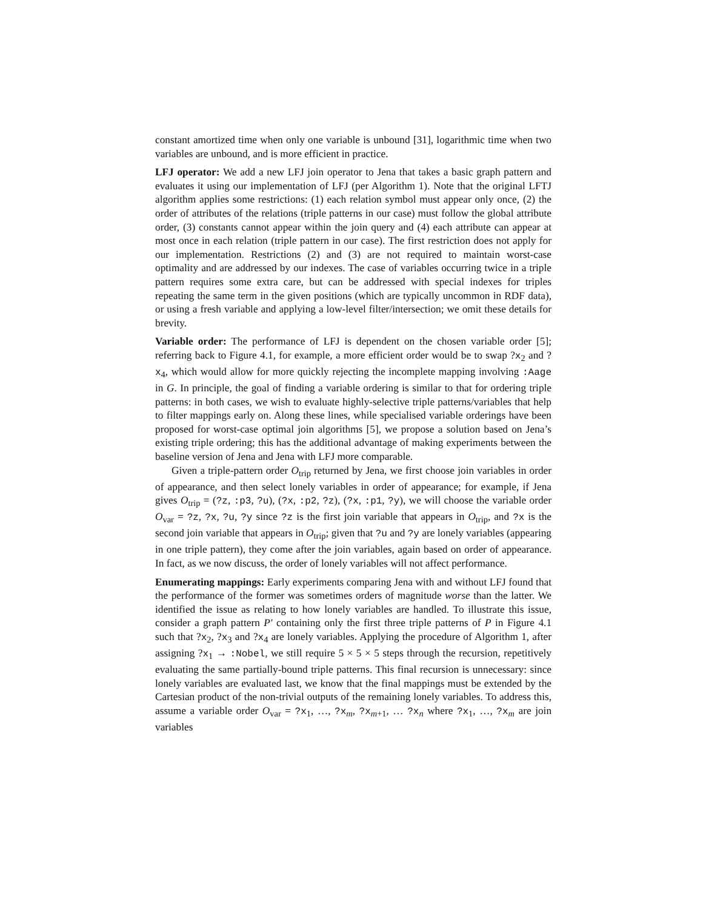constant amortized time when only one variable is unbound [31], logarithmic time when two variables are unbound, and is more efficient in practice.
LFJ operator: We add a new LFJ join operator to Jena that takes a basic graph pattern and evaluates it using our implementation of LFJ (per Algorithm 1). Note that the original LFTJ algorithm applies some restrictions: (1) each relation symbol must appear only once, (2) the order of attributes of the relations (triple patterns in our case) must follow the global attribute order, (3) constants cannot appear within the join query and (4) each attribute can appear at most once in each relation (triple pattern in our case). The first restriction does not apply for our implementation. Restrictions (2) and (3) are not required to maintain worst-case optimality and are addressed by our indexes. The case of variables occurring twice in a triple pattern requires some extra care, but can be addressed with special indexes for triples repeating the same term in the given positions (which are typically uncommon in RDF data), or using a fresh variable and applying a low-level filter/intersection; we omit these details for brevity.
Variable order: The performance of LFJ is dependent on the chosen variable order [5]; referring back to Figure 4.1, for example, a more efficient order would be to swap ?x<sub>2</sub> and ?x<sub>4</sub>, which would allow for more quickly rejecting the incomplete mapping involving :Aage in G. In principle, the goal of finding a variable ordering is similar to that for ordering triple patterns: in both cases, we wish to evaluate highly-selective triple patterns/variables that help to filter mappings early on. Along these lines, while specialised variable orderings have been proposed for worst-case optimal join algorithms [5], we propose a solution based on Jena’s existing triple ordering; this has the additional advantage of making experiments between the baseline version of Jena and Jena with LFJ more comparable.
Given a triple-pattern order O<sub>trip</sub> returned by Jena, we first choose join variables in order of appearance, and then select lonely variables in order of appearance; for example, if Jena gives O<sub>trip</sub> = (?z, :p3, ?u), (?x, :p2, ?z), (?x, :p1, ?y), we will choose the variable order O<sub>var</sub> = ?z, ?x, ?u, ?y since ?z is the first join variable that appears in O<sub>trip</sub>, and ?x is the second join variable that appears in O<sub>trip</sub>; given that ?u and ?y are lonely variables (appearing in one triple pattern), they come after the join variables, again based on order of appearance. In fact, as we now discuss, the order of lonely variables will not affect performance.
Enumerating mappings: Early experiments comparing Jena with and without LFJ found that the performance of the former was sometimes orders of magnitude worse than the latter. We identified the issue as relating to how lonely variables are handled. To illustrate this issue, consider a graph pattern P′ containing only the first three triple patterns of P in Figure 4.1 such that ?x<sub>2</sub>, ?x<sub>3</sub> and ?x<sub>4</sub> are lonely variables. Applying the procedure of Algorithm 1, after assigning ?x<sub>1</sub> → :Nobel, we still require 5 × 5 × 5 steps through the recursion, repetitively evaluating the same partially-bound triple patterns. This final recursion is unnecessary: since lonely variables are evaluated last, we know that the final mappings must be extended by the Cartesian product of the non-trivial outputs of the remaining lonely variables. To address this, assume a variable order O<sub>var</sub> = ?x<sub>1</sub>, …, ?x<sub>m</sub>, ?x<sub>m+1</sub>, … ?x<sub>n</sub> where ?x<sub>1</sub>, …, ?x<sub>m</sub> are join variables